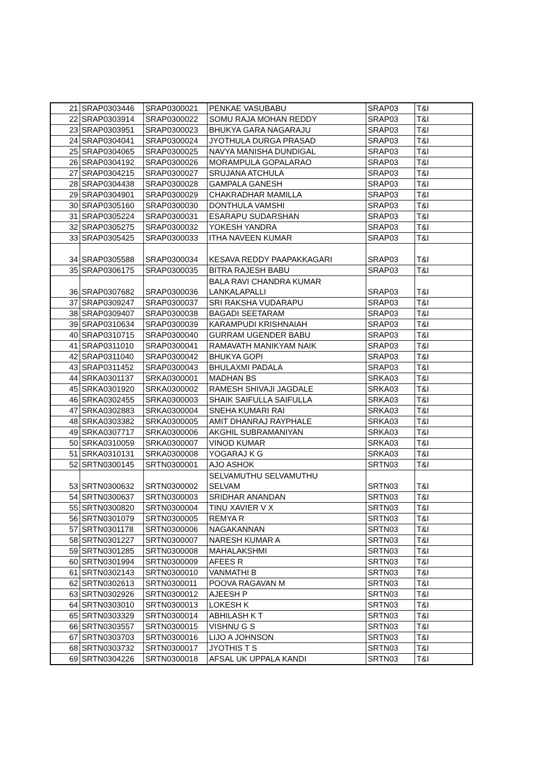| 21 | SRAP0303446 | SRAP0300021 | PENKAE VASUBABU | SRAP03 | T&I |
| 22 | SRAP0303914 | SRAP0300022 | SOMU RAJA MOHAN REDDY | SRAP03 | T&I |
| 23 | SRAP0303951 | SRAP0300023 | BHUKYA GARA NAGARAJU | SRAP03 | T&I |
| 24 | SRAP0304041 | SRAP0300024 | JYOTHULA DURGA PRASAD | SRAP03 | T&I |
| 25 | SRAP0304065 | SRAP0300025 | NAVYA MANISHA DUNDIGAL | SRAP03 | T&I |
| 26 | SRAP0304192 | SRAP0300026 | MORAMPULA GOPALARAO | SRAP03 | T&I |
| 27 | SRAP0304215 | SRAP0300027 | SRUJANA ATCHULA | SRAP03 | T&I |
| 28 | SRAP0304438 | SRAP0300028 | GAMPALA GANESH | SRAP03 | T&I |
| 29 | SRAP0304901 | SRAP0300029 | CHAKRADHAR MAMILLA | SRAP03 | T&I |
| 30 | SRAP0305160 | SRAP0300030 | DONTHULA VAMSHI | SRAP03 | T&I |
| 31 | SRAP0305224 | SRAP0300031 | ESARAPU SUDARSHAN | SRAP03 | T&I |
| 32 | SRAP0305275 | SRAP0300032 | YOKESH YANDRA | SRAP03 | T&I |
| 33 | SRAP0305425 | SRAP0300033 | ITHA NAVEEN KUMAR | SRAP03 | T&I |
| 34 | SRAP0305588 | SRAP0300034 | KESAVA REDDY PAAPAKKAGARI | SRAP03 | T&I |
| 35 | SRAP0306175 | SRAP0300035 | BITRA RAJESH BABU | SRAP03 | T&I |
| 36 | SRAP0307682 | SRAP0300036 | BALA RAVI CHANDRA KUMAR LANKALAPALLI | SRAP03 | T&I |
| 37 | SRAP0309247 | SRAP0300037 | SRI RAKSHA VUDARAPU | SRAP03 | T&I |
| 38 | SRAP0309407 | SRAP0300038 | BAGADI SEETARAM | SRAP03 | T&I |
| 39 | SRAP0310634 | SRAP0300039 | KARAMPUDI KRISHNAIAH | SRAP03 | T&I |
| 40 | SRAP0310715 | SRAP0300040 | GURRAM UGENDER BABU | SRAP03 | T&I |
| 41 | SRAP0311010 | SRAP0300041 | RAMAVATH MANIKYAM NAIK | SRAP03 | T&I |
| 42 | SRAP0311040 | SRAP0300042 | BHUKYA GOPI | SRAP03 | T&I |
| 43 | SRAP0311452 | SRAP0300043 | BHULAXMI PADALA | SRAP03 | T&I |
| 44 | SRKA0301137 | SRKA0300001 | MADHAN BS | SRKA03 | T&I |
| 45 | SRKA0301920 | SRKA0300002 | RAMESH SHIVAJI JAGDALE | SRKA03 | T&I |
| 46 | SRKA0302455 | SRKA0300003 | SHAIK SAIFULLA SAIFULLA | SRKA03 | T&I |
| 47 | SRKA0302883 | SRKA0300004 | SNEHA KUMARI RAI | SRKA03 | T&I |
| 48 | SRKA0303382 | SRKA0300005 | AMIT DHANRAJ RAYPHALE | SRKA03 | T&I |
| 49 | SRKA0307717 | SRKA0300006 | AKGHIL SUBRAMANIYAN | SRKA03 | T&I |
| 50 | SRKA0310059 | SRKA0300007 | VINOD KUMAR | SRKA03 | T&I |
| 51 | SRKA0310131 | SRKA0300008 | YOGARAJ K G | SRKA03 | T&I |
| 52 | SRTN0300145 | SRTN0300001 | AJO ASHOK | SRTN03 | T&I |
| 53 | SRTN0300632 | SRTN0300002 | SELVAMUTHU SELVAMUTHU SELVAM | SRTN03 | T&I |
| 54 | SRTN0300637 | SRTN0300003 | SRIDHAR ANANDAN | SRTN03 | T&I |
| 55 | SRTN0300820 | SRTN0300004 | TINU XAVIER V X | SRTN03 | T&I |
| 56 | SRTN0301079 | SRTN0300005 | REMYA R | SRTN03 | T&I |
| 57 | SRTN0301178 | SRTN0300006 | NAGAKANNAN | SRTN03 | T&I |
| 58 | SRTN0301227 | SRTN0300007 | NARESH KUMAR A | SRTN03 | T&I |
| 59 | SRTN0301285 | SRTN0300008 | MAHALAKSHMI | SRTN03 | T&I |
| 60 | SRTN0301994 | SRTN0300009 | AFEES R | SRTN03 | T&I |
| 61 | SRTN0302143 | SRTN0300010 | VANMATHI B | SRTN03 | T&I |
| 62 | SRTN0302613 | SRTN0300011 | POOVA RAGAVAN M | SRTN03 | T&I |
| 63 | SRTN0302926 | SRTN0300012 | AJEESH P | SRTN03 | T&I |
| 64 | SRTN0303010 | SRTN0300013 | LOKESH K | SRTN03 | T&I |
| 65 | SRTN0303329 | SRTN0300014 | ABHILASH K T | SRTN03 | T&I |
| 66 | SRTN0303557 | SRTN0300015 | VISHNU G S | SRTN03 | T&I |
| 67 | SRTN0303703 | SRTN0300016 | LIJO A JOHNSON | SRTN03 | T&I |
| 68 | SRTN0303732 | SRTN0300017 | JYOTHIS T S | SRTN03 | T&I |
| 69 | SRTN0304226 | SRTN0300018 | AFSAL UK UPPALA KANDI | SRTN03 | T&I |